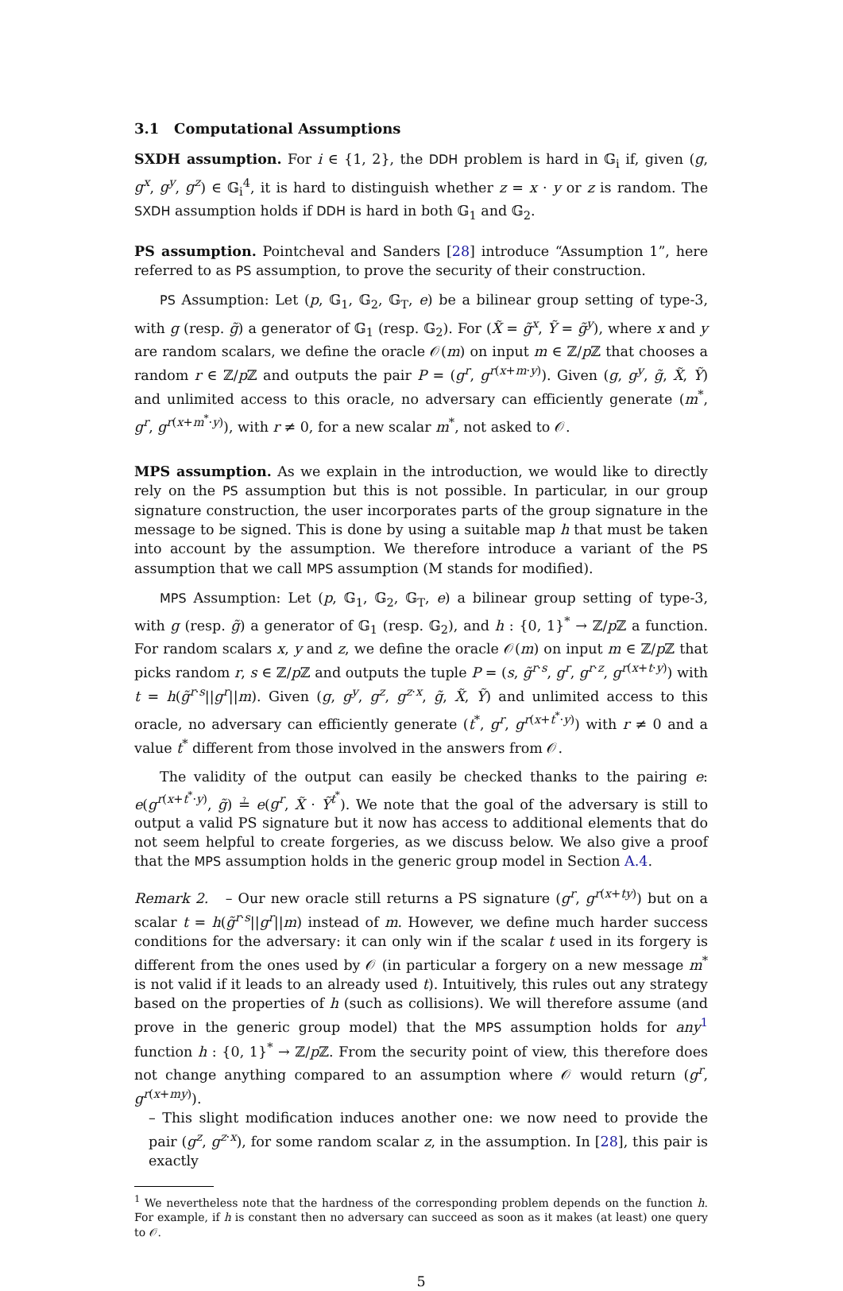3.1 Computational Assumptions
SXDH assumption. For i ∈ {1, 2}, the DDH problem is hard in 𝔾<sub>i</sub> if, given (g, g<sup>x</sup>, g<sup>y</sup>, g<sup>z</sup>) ∈ 𝔾<sub>i</sub><sup>4</sup>, it is hard to distinguish whether z = x · y or z is random. The SXDH assumption holds if DDH is hard in both 𝔾<sub>1</sub> and 𝔾<sub>2</sub>.
PS assumption. Pointcheval and Sanders [28] introduce “Assumption 1”, here referred to as PS assumption, to prove the security of their construction.
PS Assumption: Let (p, 𝔾<sub>1</sub>, 𝔾<sub>2</sub>, 𝔾<sub>T</sub>, e) be a bilinear group setting of type-3, with g (resp. g̃) a generator of 𝔾<sub>1</sub> (resp. 𝔾<sub>2</sub>). For (X̃ = g̃<sup>x</sup>, Ỹ = g̃<sup>y</sup>), where x and y are random scalars, we define the oracle 𝒪(m) on input m ∈ ℤ/p ℤ that chooses a random r ∈ ℤ/p ℤ and outputs the pair P = (g<sup>r</sup>, g<sup>r(x+m·y)</sup>). Given (g, g<sup>y</sup>, g̃, X̃, Ỹ) and unlimited access to this oracle, no adversary can efficiently generate (m<sup>*</sup>, g<sup>r</sup>, g<sup>r(x+m<sup>*</sup>·y)</sup>), with r ≠ 0, for a new scalar m<sup>*</sup>, not asked to 𝒪.
MPS assumption. As we explain in the introduction, we would like to directly rely on the PS assumption but this is not possible. In particular, in our group signature construction, the user incorporates parts of the group signature in the message to be signed. This is done by using a suitable map h that must be taken into account by the assumption. We therefore introduce a variant of the PS assumption that we call MPS assumption (M stands for modified).
MPS Assumption: Let (p, 𝔾<sub>1</sub>, 𝔾<sub>2</sub>, 𝔾<sub>T</sub>, e) a bilinear group setting of type-3, with g (resp. g̃) a generator of 𝔾<sub>1</sub> (resp. 𝔾<sub>2</sub>), and h : {0, 1}<sup>*</sup> → ℤ/p ℤ a function. For random scalars x, y and z, we define the oracle 𝒪(m) on input m ∈ ℤ/p ℤ that picks random r, s ∈ ℤ/p ℤ and outputs the tuple P = (s, g̃<sup>r·s</sup>, g<sup>r</sup>, g<sup>r·z</sup>, g<sup>r(x+t·y)</sup>) with t = h(g̃<sup>r·s</sup>||g<sup>r</sup>||m). Given (g, g<sup>y</sup>, g<sup>z</sup>, g<sup>z·x</sup>, g̃, X̃, Ỹ) and unlimited access to this oracle, no adversary can efficiently generate (t<sup>*</sup>, g<sup>r</sup>, g<sup>r(x+t<sup>*</sup>·y)</sup>) with r ≠ 0 and a value t<sup>*</sup> different from those involved in the answers from 𝒪.
The validity of the output can easily be checked thanks to the pairing e: e(g<sup>r(x+t<sup>*</sup>·y)</sup>, g̃) ≟ e(g<sup>r</sup>, X̃ · Ỹ<sup>t<sup>*</sup></sup>). We note that the goal of the adversary is still to output a valid PS signature but it now has access to additional elements that do not seem helpful to create forgeries, as we discuss below. We also give a proof that the MPS assumption holds in the generic group model in Section A.4.
Remark 2. – Our new oracle still returns a PS signature (g<sup>r</sup>, g<sup>r(x+ty)</sup>) but on a scalar t = h(g̃<sup>r·s</sup>||g<sup>r</sup>||m) instead of m. However, we define much harder success conditions for the adversary: it can only win if the scalar t used in its forgery is different from the ones used by 𝒪 (in particular a forgery on a new message m<sup>*</sup> is not valid if it leads to an already used t). Intuitively, this rules out any strategy based on the properties of h (such as collisions). We will therefore assume (and prove in the generic group model) that the MPS assumption holds for any<sup>1</sup> function h : {0, 1}<sup>*</sup> → ℤ/p ℤ. From the security point of view, this therefore does not change anything compared to an assumption where 𝒪 would return (g<sup>r</sup>, g<sup>r(x+my)</sup>).
– This slight modification induces another one: we now need to provide the pair (g<sup>z</sup>, g<sup>z·x</sup>), for some random scalar z, in the assumption. In [28], this pair is exactly
<sup>1</sup> We nevertheless note that the hardness of the corresponding problem depends on the function h. For example, if h is constant then no adversary can succeed as soon as it makes (at least) one query to 𝒪.
5